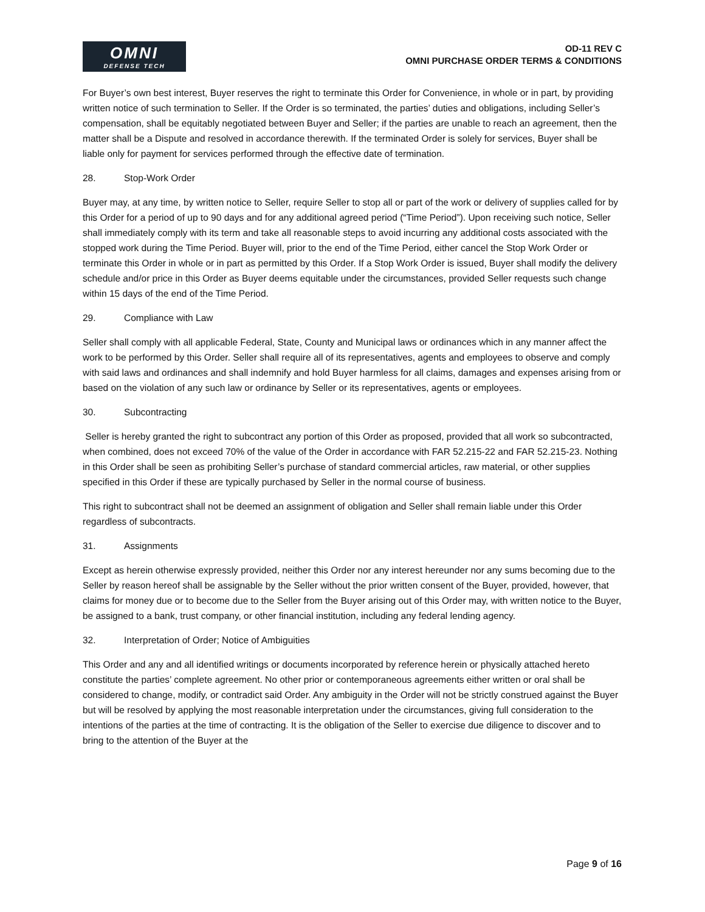OMNI
DEFENSE TECH
OD-11 REV C
OMNI PURCHASE ORDER TERMS & CONDITIONS
For Buyer’s own best interest, Buyer reserves the right to terminate this Order for Convenience, in whole or in part, by providing written notice of such termination to Seller. If the Order is so terminated, the parties’ duties and obligations, including Seller’s compensation, shall be equitably negotiated between Buyer and Seller; if the parties are unable to reach an agreement, then the matter shall be a Dispute and resolved in accordance therewith. If the terminated Order is solely for services, Buyer shall be liable only for payment for services performed through the effective date of termination.
28. Stop-Work Order
Buyer may, at any time, by written notice to Seller, require Seller to stop all or part of the work or delivery of supplies called for by this Order for a period of up to 90 days and for any additional agreed period (“Time Period”). Upon receiving such notice, Seller shall immediately comply with its term and take all reasonable steps to avoid incurring any additional costs associated with the stopped work during the Time Period. Buyer will, prior to the end of the Time Period, either cancel the Stop Work Order or terminate this Order in whole or in part as permitted by this Order. If a Stop Work Order is issued, Buyer shall modify the delivery schedule and/or price in this Order as Buyer deems equitable under the circumstances, provided Seller requests such change within 15 days of the end of the Time Period.
29. Compliance with Law
Seller shall comply with all applicable Federal, State, County and Municipal laws or ordinances which in any manner affect the work to be performed by this Order. Seller shall require all of its representatives, agents and employees to observe and comply with said laws and ordinances and shall indemnify and hold Buyer harmless for all claims, damages and expenses arising from or based on the violation of any such law or ordinance by Seller or its representatives, agents or employees.
30. Subcontracting
Seller is hereby granted the right to subcontract any portion of this Order as proposed, provided that all work so subcontracted, when combined, does not exceed 70% of the value of the Order in accordance with FAR 52.215-22 and FAR 52.215-23. Nothing in this Order shall be seen as prohibiting Seller’s purchase of standard commercial articles, raw material, or other supplies specified in this Order if these are typically purchased by Seller in the normal course of business.
This right to subcontract shall not be deemed an assignment of obligation and Seller shall remain liable under this Order regardless of subcontracts.
31. Assignments
Except as herein otherwise expressly provided, neither this Order nor any interest hereunder nor any sums becoming due to the Seller by reason hereof shall be assignable by the Seller without the prior written consent of the Buyer, provided, however, that claims for money due or to become due to the Seller from the Buyer arising out of this Order may, with written notice to the Buyer, be assigned to a bank, trust company, or other financial institution, including any federal lending agency.
32. Interpretation of Order; Notice of Ambiguities
This Order and any and all identified writings or documents incorporated by reference herein or physically attached hereto constitute the parties’ complete agreement. No other prior or contemporaneous agreements either written or oral shall be considered to change, modify, or contradict said Order. Any ambiguity in the Order will not be strictly construed against the Buyer but will be resolved by applying the most reasonable interpretation under the circumstances, giving full consideration to the intentions of the parties at the time of contracting. It is the obligation of the Seller to exercise due diligence to discover and to bring to the attention of the Buyer at the
Page 9 of 16